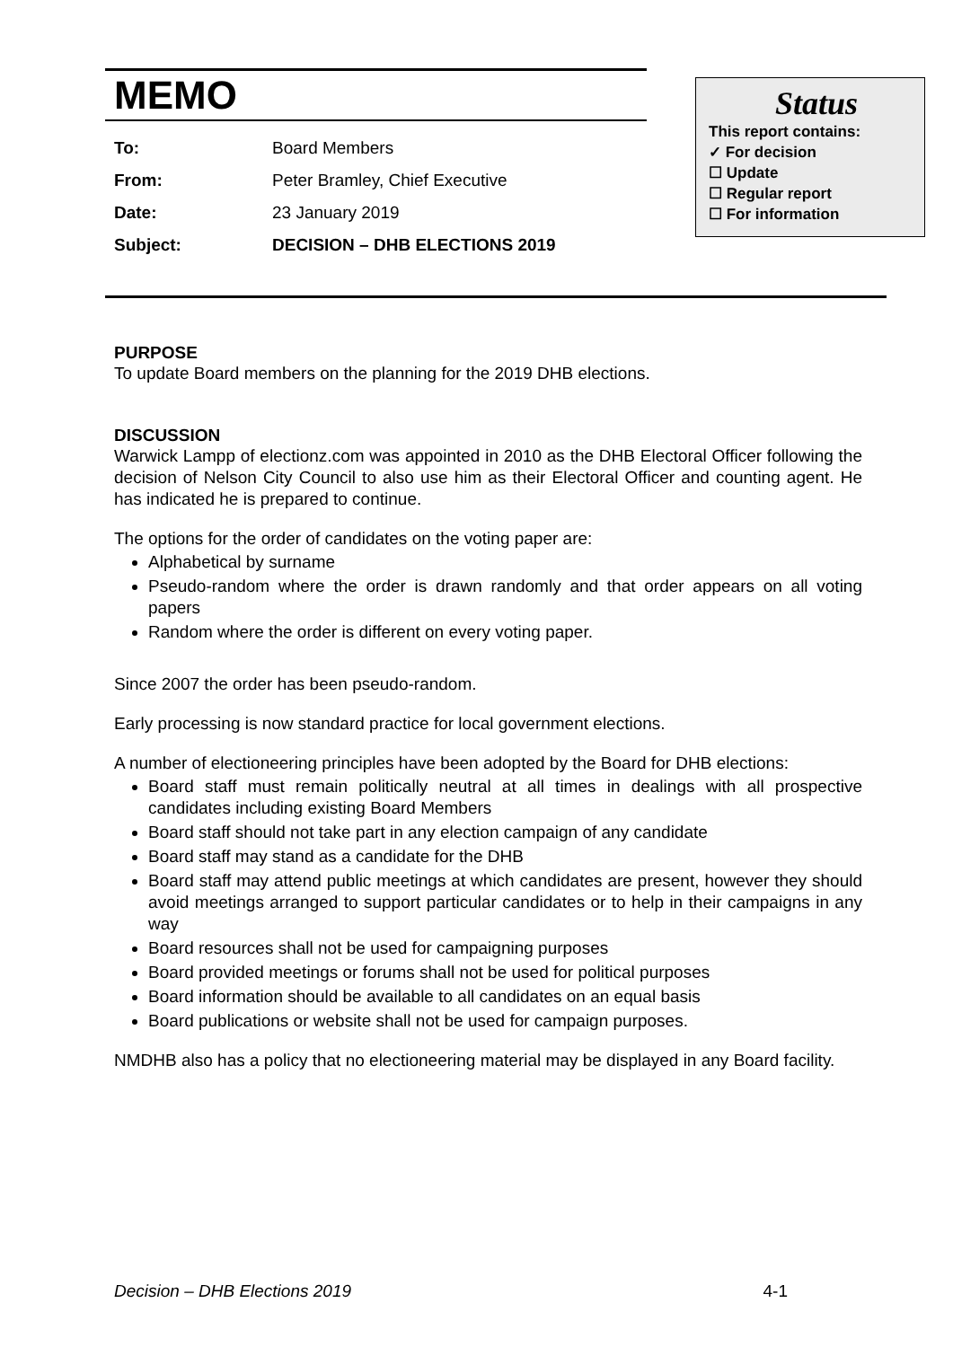MEMO
| To: | Board Members |
| From: | Peter Bramley, Chief Executive |
| Date: | 23 January 2019 |
| Subject: | DECISION – DHB ELECTIONS 2019 |
Status
This report contains:
✓ For decision
☐ Update
☐ Regular report
☐ For information
PURPOSE
To update Board members on the planning for the 2019 DHB elections.
DISCUSSION
Warwick Lampp of electionz.com was appointed in 2010 as the DHB Electoral Officer following the decision of Nelson City Council to also use him as their Electoral Officer and counting agent. He has indicated he is prepared to continue.
The options for the order of candidates on the voting paper are:
Alphabetical by surname
Pseudo-random where the order is drawn randomly and that order appears on all voting papers
Random where the order is different on every voting paper.
Since 2007 the order has been pseudo-random.
Early processing is now standard practice for local government elections.
A number of electioneering principles have been adopted by the Board for DHB elections:
Board staff must remain politically neutral at all times in dealings with all prospective candidates including existing Board Members
Board staff should not take part in any election campaign of any candidate
Board staff may stand as a candidate for the DHB
Board staff may attend public meetings at which candidates are present, however they should avoid meetings arranged to support particular candidates or to help in their campaigns in any way
Board resources shall not be used for campaigning purposes
Board provided meetings or forums shall not be used for political purposes
Board information should be available to all candidates on an equal basis
Board publications or website shall not be used for campaign purposes.
NMDHB also has a policy that no electioneering material may be displayed in any Board facility.
Decision – DHB Elections 2019 4-1